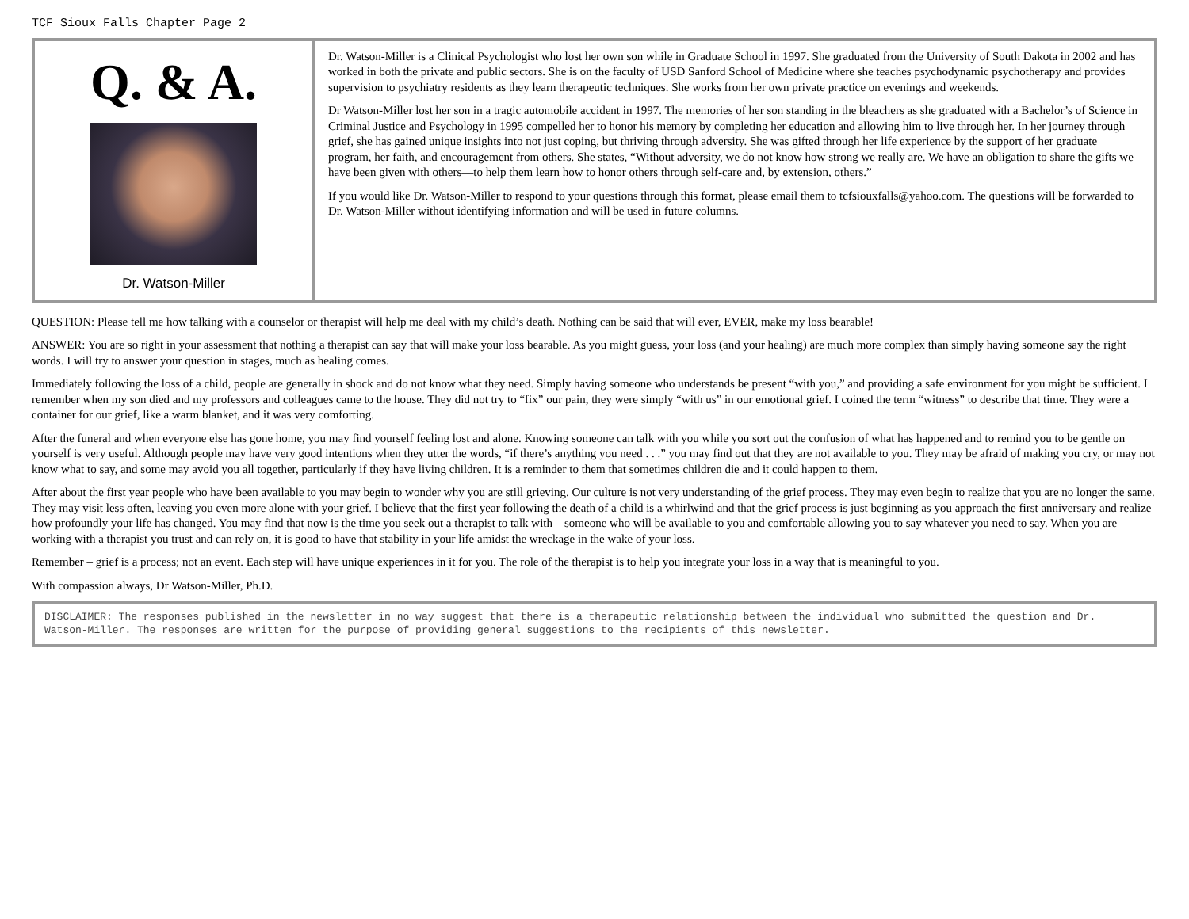TCF Sioux Falls Chapter Page 2
Q. & A.
Dr. Watson-Miller
Dr. Watson-Miller is a Clinical Psychologist who lost her own son while in Graduate School in 1997. She graduated from the University of South Dakota in 2002 and has worked in both the private and public sectors. She is on the faculty of USD Sanford School of Medicine where she teaches psychodynamic psychotherapy and provides supervision to psychiatry residents as they learn therapeutic techniques. She works from her own private practice on evenings and weekends.
Dr Watson-Miller lost her son in a tragic automobile accident in 1997. The memories of her son standing in the bleachers as she graduated with a Bachelor’s of Science in Criminal Justice and Psychology in 1995 compelled her to honor his memory by completing her education and allowing him to live through her. In her journey through grief, she has gained unique insights into not just coping, but thriving through adversity. She was gifted through her life experience by the support of her graduate program, her faith, and encouragement from others. She states, “Without adversity, we do not know how strong we really are. We have an obligation to share the gifts we have been given with others—to help them learn how to honor others through self-care and, by extension, others.”
If you would like Dr. Watson-Miller to respond to your questions through this format, please email them to tcfsiouxfalls@yahoo.com. The questions will be forwarded to Dr. Watson-Miller without identifying information and will be used in future columns.
QUESTION: Please tell me how talking with a counselor or therapist will help me deal with my child’s death. Nothing can be said that will ever, EVER, make my loss bearable!
ANSWER: You are so right in your assessment that nothing a therapist can say that will make your loss bearable. As you might guess, your loss (and your healing) are much more complex than simply having someone say the right words. I will try to answer your question in stages, much as healing comes.
Immediately following the loss of a child, people are generally in shock and do not know what they need. Simply having someone who understands be present “with you,” and providing a safe environment for you might be sufficient. I remember when my son died and my professors and colleagues came to the house. They did not try to “fix” our pain, they were simply “with us” in our emotional grief. I coined the term “witness” to describe that time. They were a container for our grief, like a warm blanket, and it was very comforting.
After the funeral and when everyone else has gone home, you may find yourself feeling lost and alone. Knowing someone can talk with you while you sort out the confusion of what has happened and to remind you to be gentle on yourself is very useful. Although people may have very good intentions when they utter the words, “if there’s anything you need . . .” you may find out that they are not available to you. They may be afraid of making you cry, or may not know what to say, and some may avoid you all together, particularly if they have living children. It is a reminder to them that sometimes children die and it could happen to them.
After about the first year people who have been available to you may begin to wonder why you are still grieving. Our culture is not very understanding of the grief process. They may even begin to realize that you are no longer the same. They may visit less often, leaving you even more alone with your grief. I believe that the first year following the death of a child is a whirlwind and that the grief process is just beginning as you approach the first anniversary and realize how profoundly your life has changed. You may find that now is the time you seek out a therapist to talk with – someone who will be available to you and comfortable allowing you to say whatever you need to say. When you are working with a therapist you trust and can rely on, it is good to have that stability in your life amidst the wreckage in the wake of your loss.
Remember – grief is a process; not an event. Each step will have unique experiences in it for you. The role of the therapist is to help you integrate your loss in a way that is meaningful to you.
With compassion always, Dr Watson-Miller, Ph.D.
DISCLAIMER: The responses published in the newsletter in no way suggest that there is a therapeutic relationship between the individual who submitted the question and Dr. Watson-Miller. The responses are written for the purpose of providing general suggestions to the recipients of this newsletter.